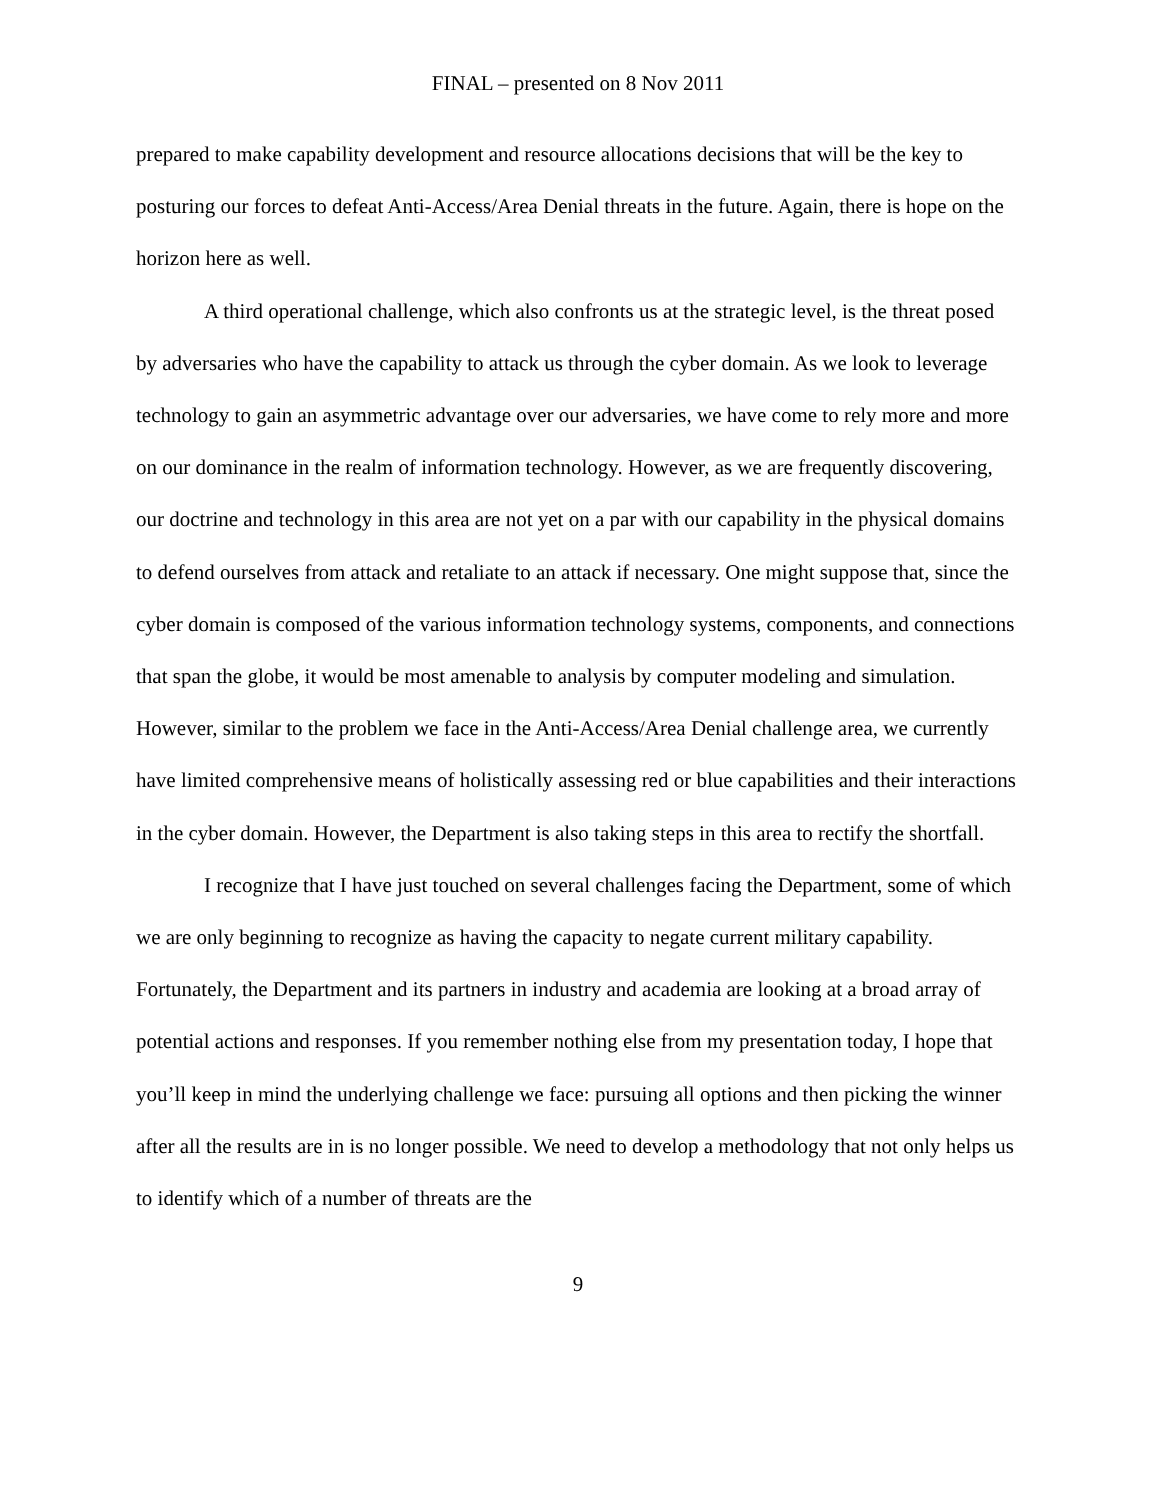FINAL – presented on 8 Nov 2011
prepared to make capability development and resource allocations decisions that will be the key to posturing our forces to defeat Anti-Access/Area Denial threats in the future. Again, there is hope on the horizon here as well.
A third operational challenge, which also confronts us at the strategic level, is the threat posed by adversaries who have the capability to attack us through the cyber domain. As we look to leverage technology to gain an asymmetric advantage over our adversaries, we have come to rely more and more on our dominance in the realm of information technology. However, as we are frequently discovering, our doctrine and technology in this area are not yet on a par with our capability in the physical domains to defend ourselves from attack and retaliate to an attack if necessary. One might suppose that, since the cyber domain is composed of the various information technology systems, components, and connections that span the globe, it would be most amenable to analysis by computer modeling and simulation. However, similar to the problem we face in the Anti-Access/Area Denial challenge area, we currently have limited comprehensive means of holistically assessing red or blue capabilities and their interactions in the cyber domain. However, the Department is also taking steps in this area to rectify the shortfall.
I recognize that I have just touched on several challenges facing the Department, some of which we are only beginning to recognize as having the capacity to negate current military capability. Fortunately, the Department and its partners in industry and academia are looking at a broad array of potential actions and responses. If you remember nothing else from my presentation today, I hope that you’ll keep in mind the underlying challenge we face: pursuing all options and then picking the winner after all the results are in is no longer possible. We need to develop a methodology that not only helps us to identify which of a number of threats are the
9